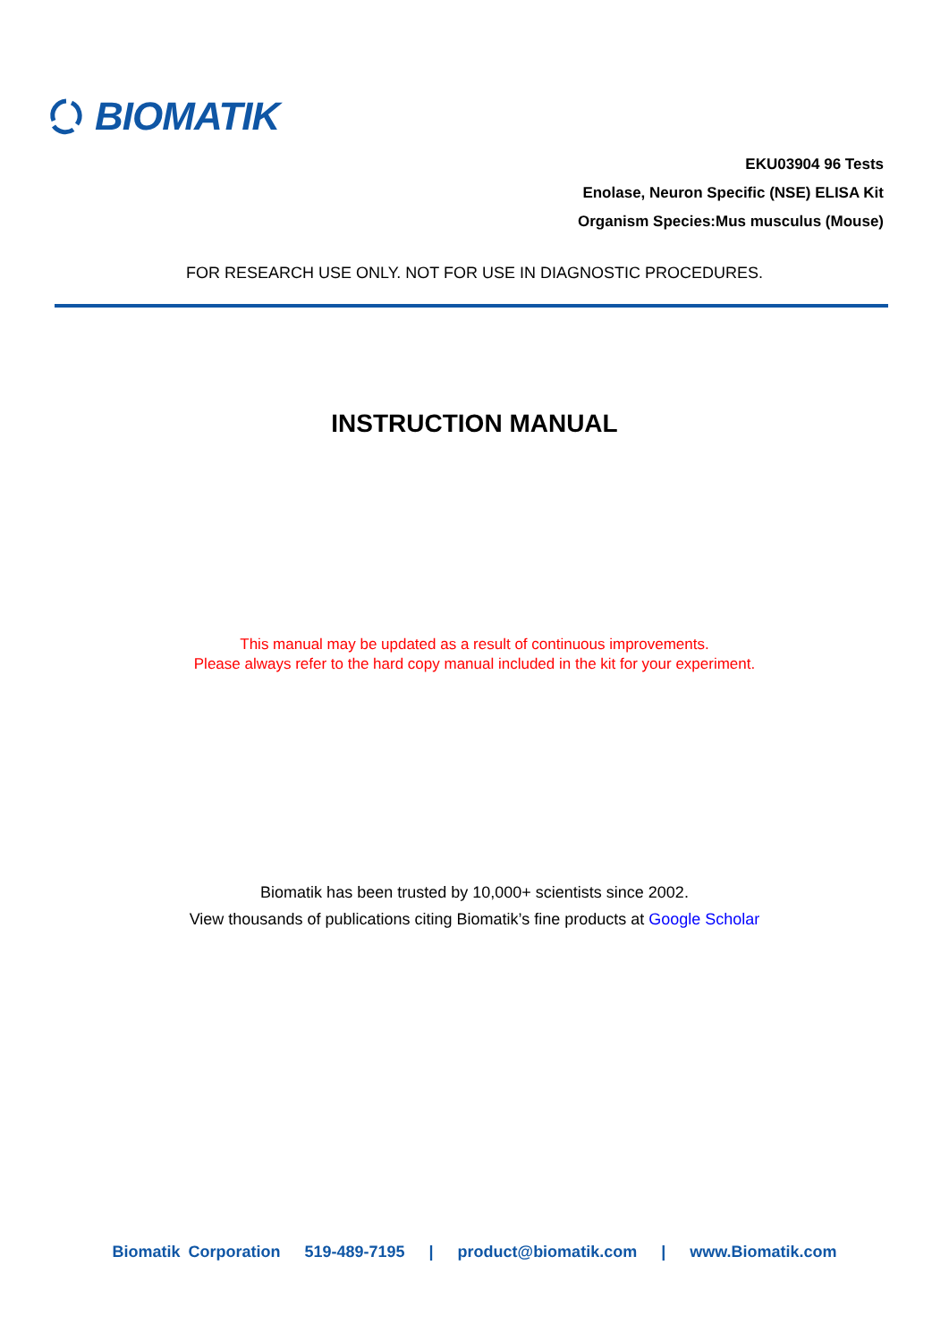BIOMATIK
EKU03904 96 Tests
Enolase, Neuron Specific (NSE) ELISA Kit
Organism Species:Mus musculus (Mouse)
FOR RESEARCH USE ONLY. NOT FOR USE IN DIAGNOSTIC PROCEDURES.
INSTRUCTION MANUAL
This manual may be updated as a result of continuous improvements.
Please always refer to the hard copy manual included in the kit for your experiment.
Biomatik has been trusted by 10,000+ scientists since 2002.
View thousands of publications citing Biomatik’s fine products at Google Scholar
Biomatik Corporation 519-489-7195 | product@biomatik.com | www.Biomatik.com